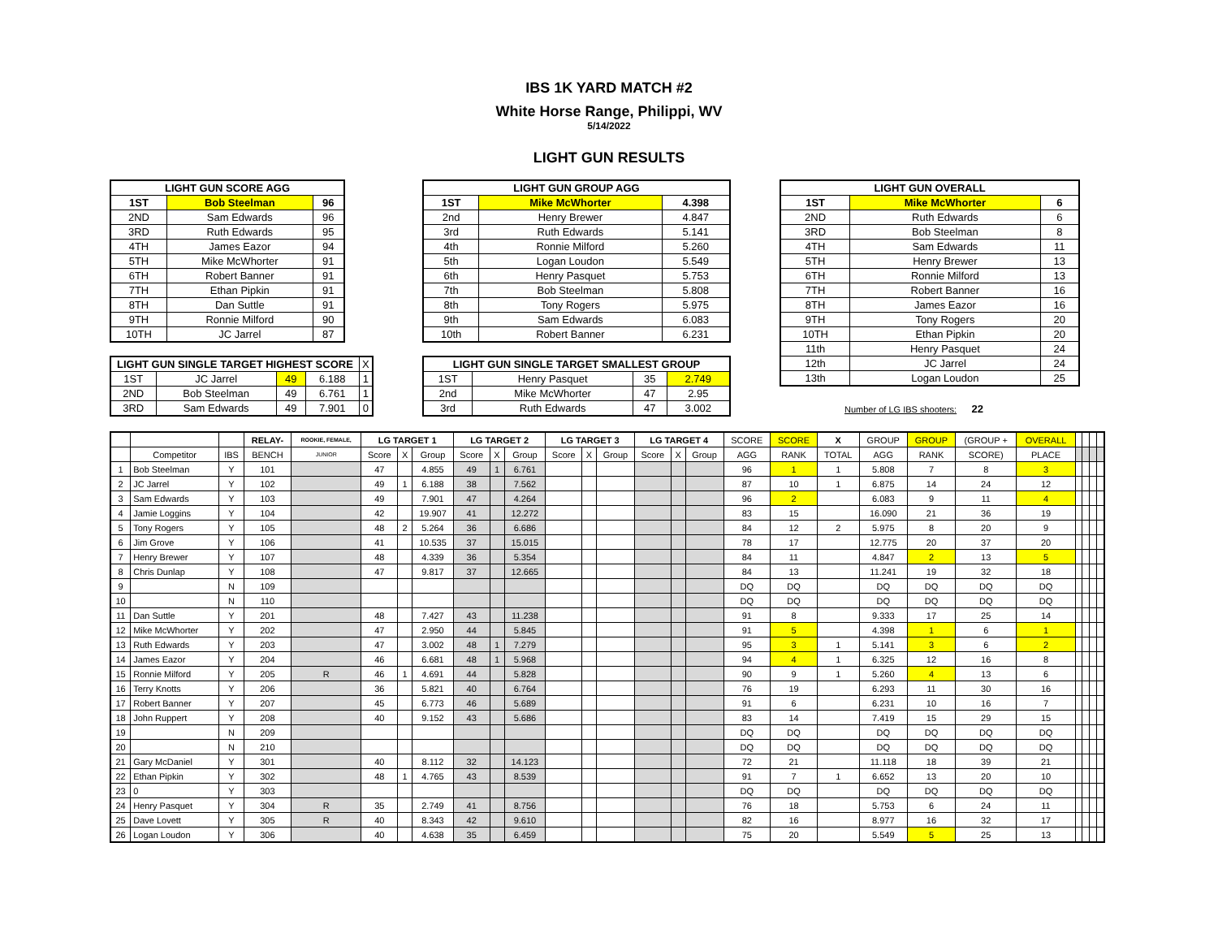IBS 1K YARD MATCH #2
White Horse Range, Philippi, WV
5/14/2022
LIGHT GUN RESULTS
| LIGHT GUN SCORE AGG | | |
| --- | --- | --- |
| 1ST | Bob Steelman | 96 |
| 2ND | Sam Edwards | 96 |
| 3RD | Ruth Edwards | 95 |
| 4TH | James Eazor | 94 |
| 5TH | Mike McWhorter | 91 |
| 6TH | Robert Banner | 91 |
| 7TH | Ethan Pipkin | 91 |
| 8TH | Dan Suttle | 91 |
| 9TH | Ronnie Milford | 90 |
| 10TH | JC Jarrel | 87 |
| LIGHT GUN SINGLE TARGET HIGHEST SCORE | | | | X |
| 1ST | JC Jarrel | 49 | 6.188 | 1 |
| 2ND | Bob Steelman | 49 | 6.761 | 1 |
| 3RD | Sam Edwards | 49 | 7.901 | 0 |
| LIGHT GUN GROUP AGG | | |
| --- | --- | --- |
| 1ST | Mike McWhorter | 4.398 |
| 2nd | Henry Brewer | 4.847 |
| 3rd | Ruth Edwards | 5.141 |
| 4th | Ronnie Milford | 5.260 |
| 5th | Logan Loudon | 5.549 |
| 6th | Henry Pasquet | 5.753 |
| 7th | Bob Steelman | 5.808 |
| 8th | Tony Rogers | 5.975 |
| 9th | Sam Edwards | 6.083 |
| 10th | Robert Banner | 6.231 |
| LIGHT GUN SINGLE TARGET SMALLEST GROUP | | | |
| --- | --- | --- | --- |
| 1ST | Henry Pasquet | 35 | 2.749 |
| 2nd | Mike McWhorter | 47 | 2.95 |
| 3rd | Ruth Edwards | 47 | 3.002 |
| LIGHT GUN OVERALL | | |
| --- | --- | --- |
| 1ST | Mike McWhorter | 6 |
| 2ND | Ruth Edwards | 6 |
| 3RD | Bob Steelman | 8 |
| 4TH | Sam Edwards | 11 |
| 5TH | Henry Brewer | 13 |
| 6TH | Ronnie Milford | 13 |
| 7TH | Robert Banner | 16 |
| 8TH | James Eazor | 16 |
| 9TH | Tony Rogers | 20 |
| 10TH | Ethan Pipkin | 20 |
| 11th | Henry Pasquet | 24 |
| 12th | JC Jarrel | 24 |
| 13th | Logan Loudon | 25 |
Number of LG IBS shooters: 22
| | | | RELAY- | ROOKIE, FEMALE, | LG TARGET 1 | | | LG TARGET 2 | | | LG TARGET 3 | | | LG TARGET 4 | | | SCORE | SCORE | X | GROUP | GROUP | (GROUP + | OVERALL | | | | |
| | Competitor | IBS | BENCH | JUNIOR | Score | X | Group | Score | X | Group | Score | X | Group | Score | X | Group | AGG | RANK | TOTAL | AGG | RANK | SCORE) | PLACE | | | | |
| 1 | Bob Steelman | Y | 101 | | 47 | | 4.855 | 49 | 1 | 6.761 | | | | | | | 96 | 1 | 1 | 5.808 | 7 | 8 | 3 | | | | |
| 2 | JC Jarrel | Y | 102 | | 49 | 1 | 6.188 | 38 | | 7.562 | | | | | | | 87 | 10 | 1 | 6.875 | 14 | 24 | 12 | | | | |
| 3 | Sam Edwards | Y | 103 | | 49 | | 7.901 | 47 | | 4.264 | | | | | | | 96 | 2 | | 6.083 | 9 | 11 | 4 | | | | |
| 4 | Jamie Loggins | Y | 104 | | 42 | | 19.907 | 41 | | 12.272 | | | | | | | 83 | 15 | | 16.090 | 21 | 36 | 19 | | | | |
| 5 | Tony Rogers | Y | 105 | | 48 | 2 | 5.264 | 36 | | 6.686 | | | | | | | 84 | 12 | 2 | 5.975 | 8 | 20 | 9 | | | | |
| 6 | Jim Grove | Y | 106 | | 41 | | 10.535 | 37 | | 15.015 | | | | | | | 78 | 17 | | 12.775 | 20 | 37 | 20 | | | | |
| 7 | Henry Brewer | Y | 107 | | 48 | | 4.339 | 36 | | 5.354 | | | | | | | 84 | 11 | | 4.847 | 2 | 13 | 5 | | | | |
| 8 | Chris Dunlap | Y | 108 | | 47 | | 9.817 | 37 | | 12.665 | | | | | | | 84 | 13 | | 11.241 | 19 | 32 | 18 | | | | |
| 9 | | N | 109 | | | | | | | | | | | | | | DQ | DQ | | DQ | DQ | DQ | DQ | | | | |
| 10 | | N | 110 | | | | | | | | | | | | | | DQ | DQ | | DQ | DQ | DQ | DQ | | | | |
| 11 | Dan Suttle | Y | 201 | | 48 | | 7.427 | 43 | | 11.238 | | | | | | | 91 | 8 | | 9.333 | 17 | 25 | 14 | | | | |
| 12 | Mike McWhorter | Y | 202 | | 47 | | 2.950 | 44 | | 5.845 | | | | | | | 91 | 5 | | 4.398 | 1 | 6 | 1 | | | | |
| 13 | Ruth Edwards | Y | 203 | | 47 | | 3.002 | 48 | 1 | 7.279 | | | | | | | 95 | 3 | 1 | 5.141 | 3 | 6 | 2 | | | | |
| 14 | James Eazor | Y | 204 | | 46 | | 6.681 | 48 | 1 | 5.968 | | | | | | | 94 | 4 | 1 | 6.325 | 12 | 16 | 8 | | | | |
| 15 | Ronnie Milford | Y | 205 | R | 46 | 1 | 4.691 | 44 | | 5.828 | | | | | | | 90 | 9 | 1 | 5.260 | 4 | 13 | 6 | | | | |
| 16 | Terry Knotts | Y | 206 | | 36 | | 5.821 | 40 | | 6.764 | | | | | | | 76 | 19 | | 6.293 | 11 | 30 | 16 | | | | |
| 17 | Robert Banner | Y | 207 | | 45 | | 6.773 | 46 | | 5.689 | | | | | | | 91 | 6 | | 6.231 | 10 | 16 | 7 | | | | |
| 18 | John Ruppert | Y | 208 | | 40 | | 9.152 | 43 | | 5.686 | | | | | | | 83 | 14 | | 7.419 | 15 | 29 | 15 | | | | |
| 19 | | N | 209 | | | | | | | | | | | | | | DQ | DQ | | DQ | DQ | DQ | DQ | | | | |
| 20 | | N | 210 | | | | | | | | | | | | | | DQ | DQ | | DQ | DQ | DQ | DQ | | | | |
| 21 | Gary McDaniel | Y | 301 | | 40 | | 8.112 | 32 | | 14.123 | | | | | | | 72 | 21 | | 11.118 | 18 | 39 | 21 | | | | |
| 22 | Ethan Pipkin | Y | 302 | | 48 | 1 | 4.765 | 43 | | 8.539 | | | | | | | 91 | 7 | 1 | 6.652 | 13 | 20 | 10 | | | | |
| 23 | 0 | Y | 303 | | | | | | | | | | | | | | DQ | DQ | | DQ | DQ | DQ | DQ | | | | |
| 24 | Henry Pasquet | Y | 304 | R | 35 | | 2.749 | 41 | | 8.756 | | | | | | | 76 | 18 | | 5.753 | 6 | 24 | 11 | | | | |
| 25 | Dave Lovett | Y | 305 | R | 40 | | 8.343 | 42 | | 9.610 | | | | | | | 82 | 16 | | 8.977 | 16 | 32 | 17 | | | | |
| 26 | Logan Loudon | Y | 306 | | 40 | | 4.638 | 35 | | 6.459 | | | | | | | 75 | 20 | | 5.549 | 5 | 25 | 13 | | | | |